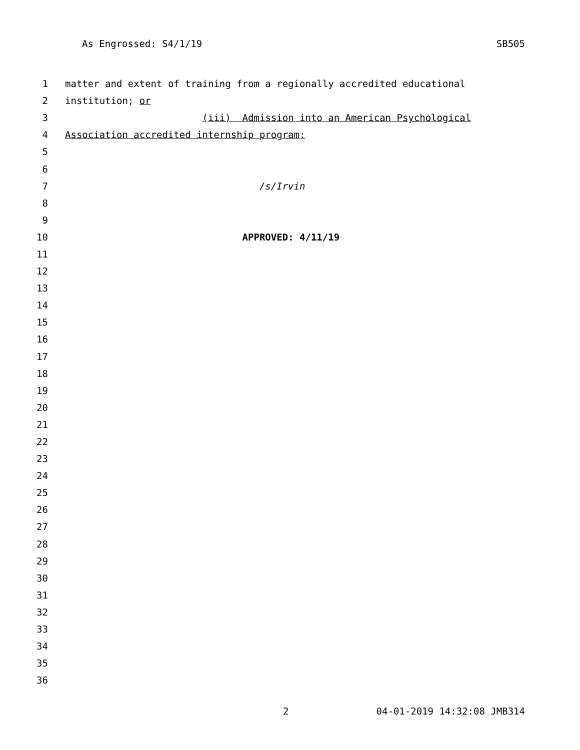As Engrossed: S4/1/19 SB505
1 matter and extent of training from a regionally accredited educational
2 institution; or
3 (iii) Admission into an American Psychological
4 Association accredited internship program;
5
6
7 /s/Irvin
8
9
10 APPROVED: 4/11/19
11
12
13
14
15
16
17
18
19
20
21
22
23
24
25
26
27
28
29
30
31
32
33
34
35
36
2 04-01-2019 14:32:08 JMB314